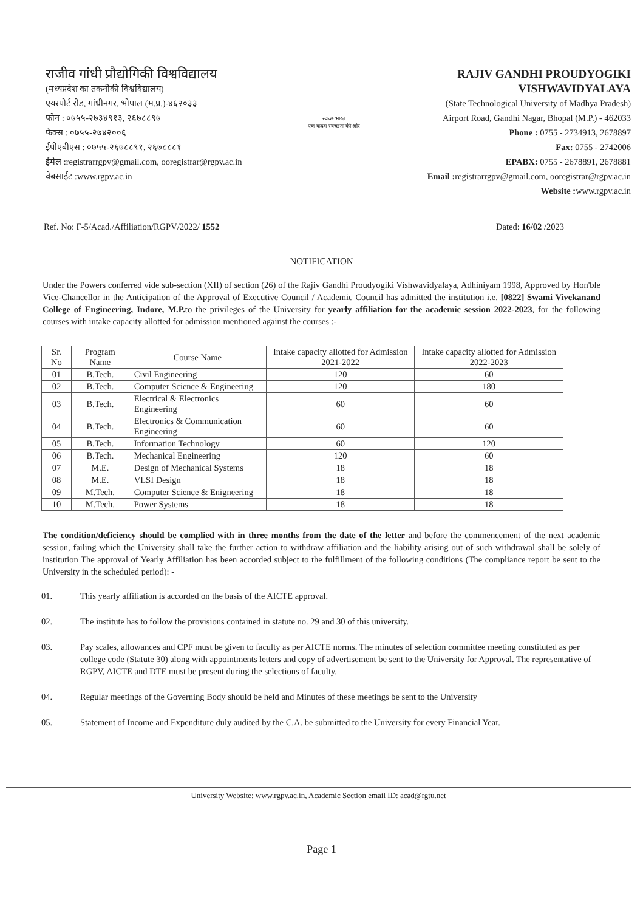राजीव गांधी प्रौद्योगिकी विश्वविद्यालय
(मध्यप्रदेश का तकनीकी विश्वविद्यालय)
एयरपोर्ट रोड, गांधीनगर, भोपाल (म.प्र.)-४६२०३३
फोन : ०७५५-२७३४९१३, २६७८८९७
फैक्स : ०७५५-२७४२००६
ईपीएबीएस : ०७५५-२६७८८९१, २६७८८८१
ईमेल :registrarrgpv@gmail.com, ooregistrar@rgpv.ac.in
वेबसाईट :www.rgpv.ac.in
स्वच्छ भारत
एक कदम स्वच्छता की ओर
RAJIV GANDHI PROUDYOGIKI VISHWAVIDYALAYA
(State Technological University of Madhya Pradesh)
Airport Road, Gandhi Nagar, Bhopal (M.P.) - 462033
Phone : 0755 - 2734913, 2678897
Fax: 0755 - 2742006
EPABX: 0755 - 2678891, 2678881
Email : registrarrgpv@gmail.com, ooregistrar@rgpv.ac.in
Website : www.rgpv.ac.in
Ref. No: F-5/Acad./Affiliation/RGPV/2022/ 1552 Dated: 16/02 /2023
NOTIFICATION
Under the Powers conferred vide sub-section (XII) of section (26) of the Rajiv Gandhi Proudyogiki Vishwavidyalaya, Adhiniyam 1998, Approved by Hon'ble Vice-Chancellor in the Anticipation of the Approval of Executive Council / Academic Council has admitted the institution i.e. [0822] Swami Vivekanand College of Engineering, Indore, M.P. to the privileges of the University for yearly affiliation for the academic session 2022-2023, for the following courses with intake capacity allotted for admission mentioned against the courses :-
| Sr. No | Program Name | Course Name | Intake capacity allotted for Admission 2021-2022 | Intake capacity allotted for Admission 2022-2023 |
| --- | --- | --- | --- | --- |
| 01 | B.Tech. | Civil Engineering | 120 | 60 |
| 02 | B.Tech. | Computer Science & Engineering | 120 | 180 |
| 03 | B.Tech. | Electrical & Electronics Engineering | 60 | 60 |
| 04 | B.Tech. | Electronics & Communication Engineering | 60 | 60 |
| 05 | B.Tech. | Information Technology | 60 | 120 |
| 06 | B.Tech. | Mechanical Engineering | 120 | 60 |
| 07 | M.E. | Design of Mechanical Systems | 18 | 18 |
| 08 | M.E. | VLSI Design | 18 | 18 |
| 09 | M.Tech. | Computer Science & Enigneering | 18 | 18 |
| 10 | M.Tech. | Power Systems | 18 | 18 |
The condition/deficiency should be complied with in three months from the date of the letter and before the commencement of the next academic session, failing which the University shall take the further action to withdraw affiliation and the liability arising out of such withdrawal shall be solely of institution The approval of Yearly Affiliation has been accorded subject to the fulfillment of the following conditions (The compliance report be sent to the University in the scheduled period): -
01. This yearly affiliation is accorded on the basis of the AICTE approval.
02. The institute has to follow the provisions contained in statute no. 29 and 30 of this university.
03. Pay scales, allowances and CPF must be given to faculty as per AICTE norms. The minutes of selection committee meeting constituted as per college code (Statute 30) along with appointments letters and copy of advertisement be sent to the University for Approval. The representative of RGPV, AICTE and DTE must be present during the selections of faculty.
04. Regular meetings of the Governing Body should be held and Minutes of these meetings be sent to the University
05. Statement of Income and Expenditure duly audited by the C.A. be submitted to the University for every Financial Year.
University Website: www.rgpv.ac.in, Academic Section email ID: acad@rgtu.net
Page 1